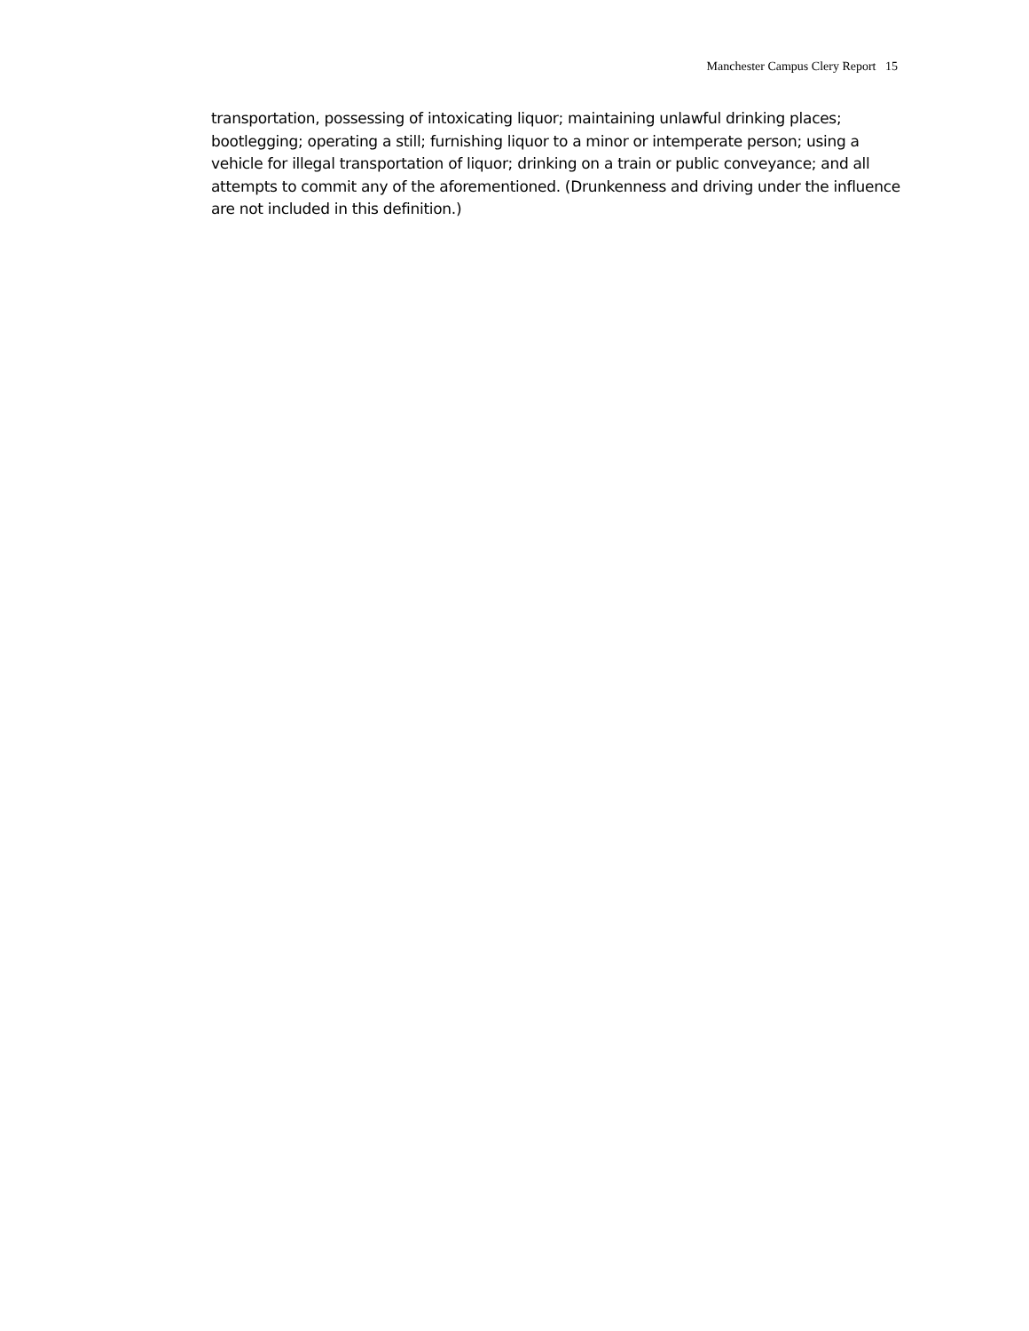Manchester Campus Clery Report 15
transportation, possessing of intoxicating liquor; maintaining unlawful drinking places; bootlegging; operating a still; furnishing liquor to a minor or intemperate person; using a vehicle for illegal transportation of liquor; drinking on a train or public conveyance; and all attempts to commit any of the aforementioned. (Drunkenness and driving under the influence are not included in this definition.)